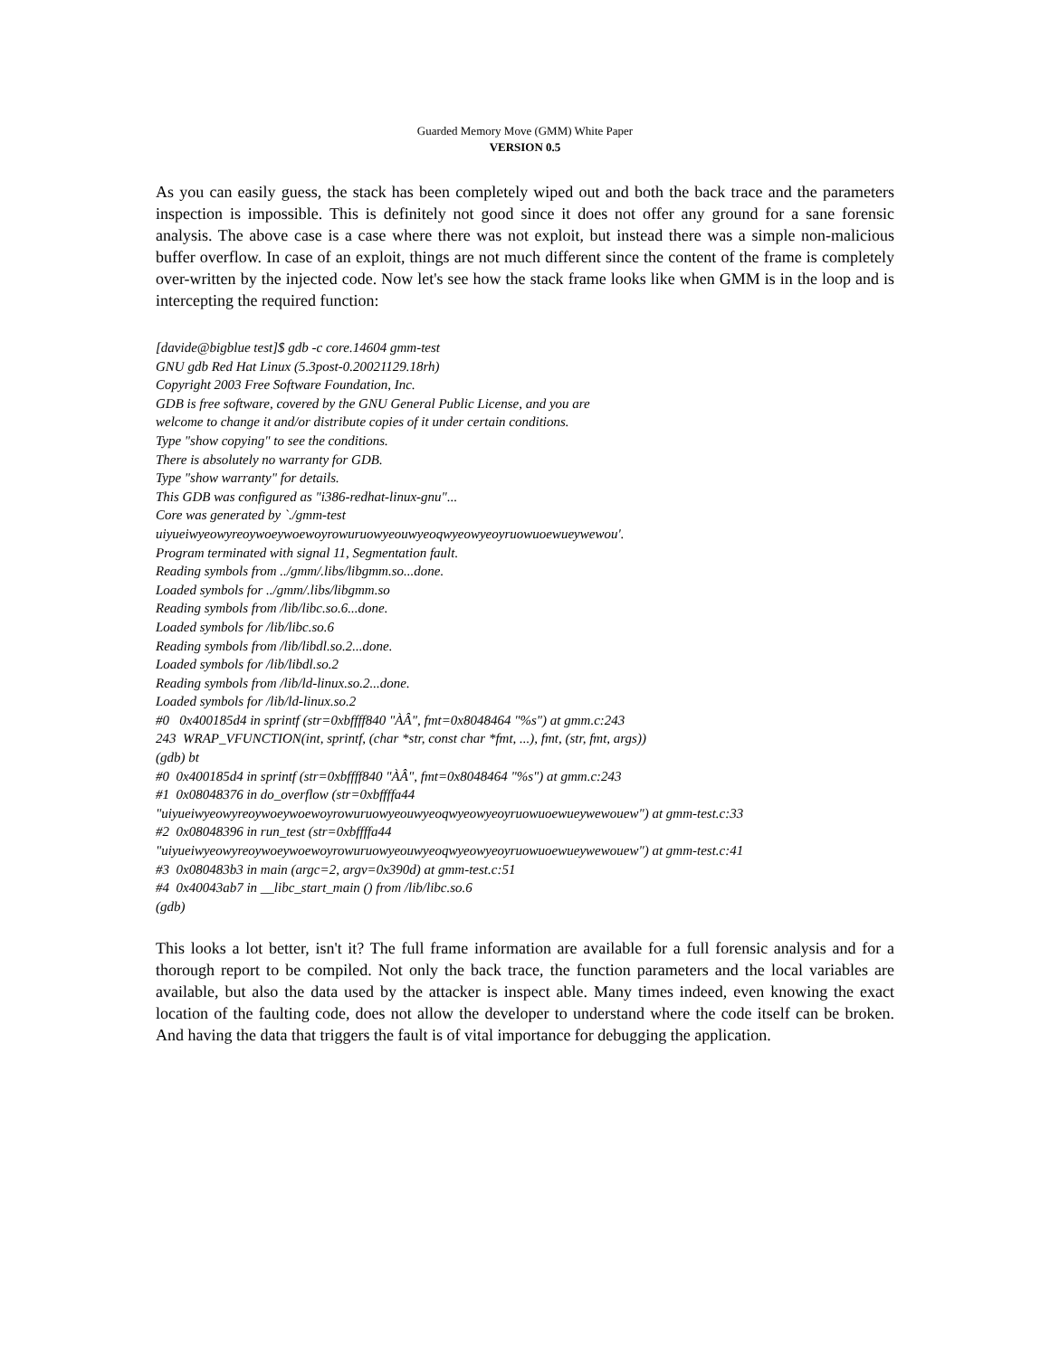Guarded Memory Move (GMM) White Paper
VERSION 0.5
As you can easily guess, the stack has been completely wiped out and both the back trace and the parameters inspection is impossible. This is definitely not good since it does not offer any ground for a sane forensic analysis. The above case is a case where there was not exploit, but instead there was a simple non-malicious buffer overflow. In case of an exploit, things are not much different since the content of the frame is completely over-written by the injected code. Now let's see how the stack frame looks like when GMM is in the loop and is intercepting the required function:
[davide@bigblue test]$ gdb -c core.14604 gmm-test GNU gdb Red Hat Linux (5.3post-0.20021129.18rh) Copyright 2003 Free Software Foundation, Inc. GDB is free software, covered by the GNU General Public License, and you are welcome to change it and/or distribute copies of it under certain conditions. Type "show copying" to see the conditions. There is absolutely no warranty for GDB. Type "show warranty" for details. This GDB was configured as "i386-redhat-linux-gnu"... Core was generated by `./gmm-test uiyueiwyeowyreoywoeywoewoyrowuruowyeouwyeoqwyeowyeoyruowuoewueywewou'. Program terminated with signal 11, Segmentation fault. Reading symbols from ../gmm/.libs/libgmm.so...done. Loaded symbols for ../gmm/.libs/libgmm.so Reading symbols from /lib/libc.so.6...done. Loaded symbols for /lib/libc.so.6 Reading symbols from /lib/libdl.so.2...done. Loaded symbols for /lib/libdl.so.2 Reading symbols from /lib/ld-linux.so.2...done. Loaded symbols for /lib/ld-linux.so.2 #0 0x400185d4 in sprintf (str=0xbffff840 "ÀÂ", fmt=0x8048464 "%s") at gmm.c:243 243 WRAP_VFUNCTION(int, sprintf, (char *str, const char *fmt, ...), fmt, (str, fmt, args)) (gdb) bt #0 0x400185d4 in sprintf (str=0xbffff840 "ÀÂ", fmt=0x8048464 "%s") at gmm.c:243 #1 0x08048376 in do_overflow (str=0xbffffa44 "uiyueiwyeowyreoywoeywoewoyrowuruowyeouwyeoqwyeowyeoyruowuoewueywewouew") at gmm-test.c:33 #2 0x08048396 in run_test (str=0xbffffa44 "uiyueiwyeowyreoywoeywoewoyrowuruowyeouwyeoqwyeowyeoyruowuoewueywewouew") at gmm-test.c:41 #3 0x080483b3 in main (argc=2, argv=0x390d) at gmm-test.c:51 #4 0x40043ab7 in __libc_start_main () from /lib/libc.so.6 (gdb)
This looks a lot better, isn't it? The full frame information are available for a full forensic analysis and for a thorough report to be compiled. Not only the back trace, the function parameters and the local variables are available, but also the data used by the attacker is inspect able. Many times indeed, even knowing the exact location of the faulting code, does not allow the developer to understand where the code itself can be broken. And having the data that triggers the fault is of vital importance for debugging the application.